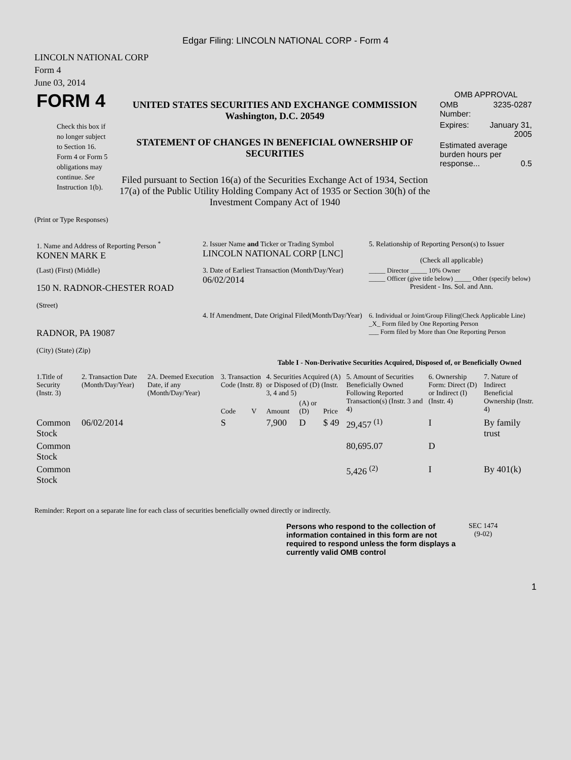Edgar Filing: LINCOLN NATIONAL CORP - Form 4
LINCOLN NATIONAL CORP
Form 4
June 03, 2014
| FORM 4 Check this box if no longer subject to Section 16. Form 4 or Form 5 obligations may continue. See Instruction 1(b). | UNITED STATES SECURITIES AND EXCHANGE COMMISSION Washington, D.C. 20549 STATEMENT OF CHANGES IN BENEFICIAL OWNERSHIP OF SECURITIES Filed pursuant to Section 16(a) of the Securities Exchange Act of 1934, Section 17(a) of the Public Utility Holding Company Act of 1935 or Section 30(h) of the Investment Company Act of 1940 | OMB APPROVAL / OMB Number: / 3235-0287 / / Expires: / January 31, 2005 / / Estimated average burden hours per response... 0.5 / / |
(Print or Type Responses)
| 1. Name and Address of Reporting Person <sup>*</sup> KONEN MARK E | 2. Issuer Name and Ticker or Trading Symbol LINCOLN NATIONAL CORP [LNC] | 5. Relationship of Reporting Person(s) to Issuer (Check all applicable) |
| (Last) (First) (Middle) 150 N. RADNOR-CHESTER ROAD (Street) | 3. Date of Earliest Transaction (Month/Day/Year) 06/02/2014 | _____ Director _____ 10% Owner _____ Officer (give title below) _____ Other (specify below) President - Ins. Sol. and Ann. |
| RADNOR, PA 19087 (City) (State) (Zip) | 4. If Amendment, Date Original Filed(Month/Day/Year) | 6. Individual or Joint/Group Filing(Check Applicable Line) _X_ Form filed by One Reporting Person ___ Form filed by More than One Reporting Person |
Table I - Non-Derivative Securities Acquired, Disposed of, or Beneficially Owned
| 1.Title of Security (Instr. 3) | 2. Transaction Date (Month/Day/Year) | 2A. Deemed Execution Date, if any (Month/Day/Year) | 3. Transaction Code (Instr. 8) | | 4. Securities Acquired (A) or Disposed of (D) (Instr. 3, 4 and 5) | | | 5. Amount of Securities Beneficially Owned Following Reported Transaction(s) (Instr. 3 and 4) | 6. Ownership Form: Direct (D) or Indirect (I) (Instr. 4) | 7. Nature of Indirect Beneficial Ownership (Instr. 4) |
| --- | --- | --- | --- | --- | --- | --- | --- | --- | --- | --- |
| | | | Code | V | Amount | (A) or (D) | Price | | | |
| Common Stock | 06/02/2014 | | S | | 7,900 | D | $ 49 | 29,457 <sup>(1)</sup> | I | By family trust |
| Common Stock | | | | | | | | 80,695.07 | D | |
| Common Stock | | | | | | | | 5,426 <sup>(2)</sup> | I | By 401(k) |
Reminder: Report on a separate line for each class of securities beneficially owned directly or indirectly.
Persons who respond to the collection of information contained in this form are not required to respond unless the form displays a currently valid OMB control
SEC 1474
(9-02)
1